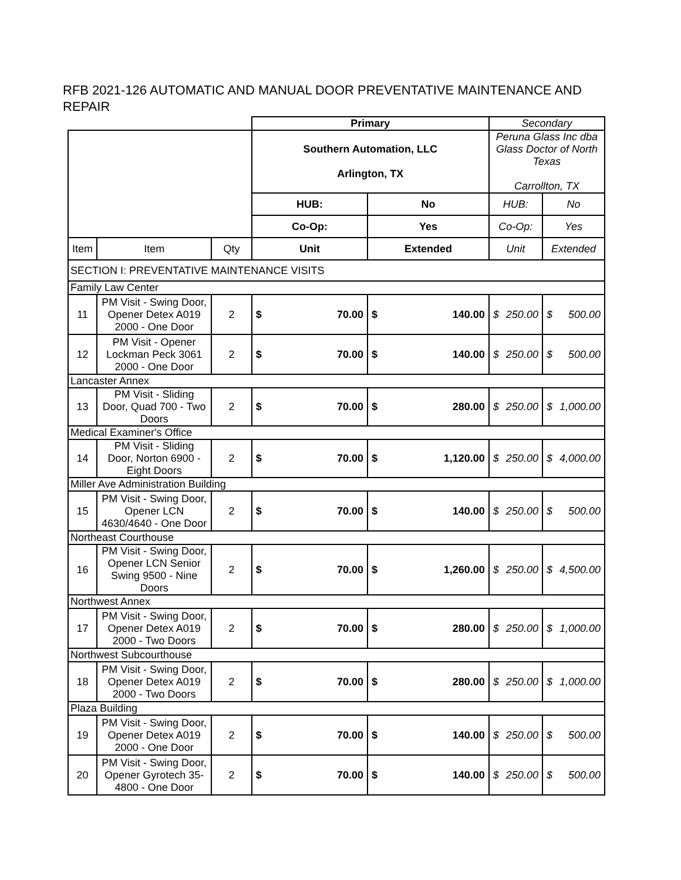RFB 2021-126 AUTOMATIC AND MANUAL DOOR PREVENTATIVE MAINTENANCE AND REPAIR
| | | | Primary | | | | Secondary | | | |
| | | | Southern Automation, LLC Arlington, TX | | | | Peruna Glass Inc dba Glass Doctor of North Texas Carrollton, TX | | | |
| | | | HUB: | | No | | HUB: | | No | |
| | | | Co-Op: | | Yes | | Co-Op: | | Yes | |
| Item | Item | Qty | Unit | | Extended | | Unit | | Extended | |
| SECTION I: PREVENTATIVE MAINTENANCE VISITS | | | | | | | | | | |
| Family Law Center | | | | | | | | | | |
| 11 | PM Visit - Swing Door, Opener Detex A019 2000 - One Door | 2 | $ | 70.00 | $ | 140.00 | $ | 250.00 | $ | 500.00 |
| 12 | PM Visit - Opener Lockman Peck 3061 2000 - One Door | 2 | $ | 70.00 | $ | 140.00 | $ | 250.00 | $ | 500.00 |
| Lancaster Annex | | | | | | | | | | |
| 13 | PM Visit - Sliding Door, Quad 700 - Two Doors | 2 | $ | 70.00 | $ | 280.00 | $ | 250.00 | $ | 1,000.00 |
| Medical Examiner's Office | | | | | | | | | | |
| 14 | PM Visit - Sliding Door, Norton 6900 - Eight Doors | 2 | $ | 70.00 | $ | 1,120.00 | $ | 250.00 | $ | 4,000.00 |
| Miller Ave Administration Building | | | | | | | | | | |
| 15 | PM Visit - Swing Door, Opener LCN 4630/4640 - One Door | 2 | $ | 70.00 | $ | 140.00 | $ | 250.00 | $ | 500.00 |
| Northeast Courthouse | | | | | | | | | | |
| 16 | PM Visit - Swing Door, Opener LCN Senior Swing 9500 - Nine Doors | 2 | $ | 70.00 | $ | 1,260.00 | $ | 250.00 | $ | 4,500.00 |
| Northwest Annex | | | | | | | | | | |
| 17 | PM Visit - Swing Door, Opener Detex A019 2000 - Two Doors | 2 | $ | 70.00 | $ | 280.00 | $ | 250.00 | $ | 1,000.00 |
| Northwest Subcourthouse | | | | | | | | | | |
| 18 | PM Visit - Swing Door, Opener Detex A019 2000 - Two Doors | 2 | $ | 70.00 | $ | 280.00 | $ | 250.00 | $ | 1,000.00 |
| Plaza Building | | | | | | | | | | |
| 19 | PM Visit - Swing Door, Opener Detex A019 2000 - One Door | 2 | $ | 70.00 | $ | 140.00 | $ | 250.00 | $ | 500.00 |
| 20 | PM Visit - Swing Door, Opener Gyrotech 35-4800 - One Door | 2 | $ | 70.00 | $ | 140.00 | $ | 250.00 | $ | 500.00 |